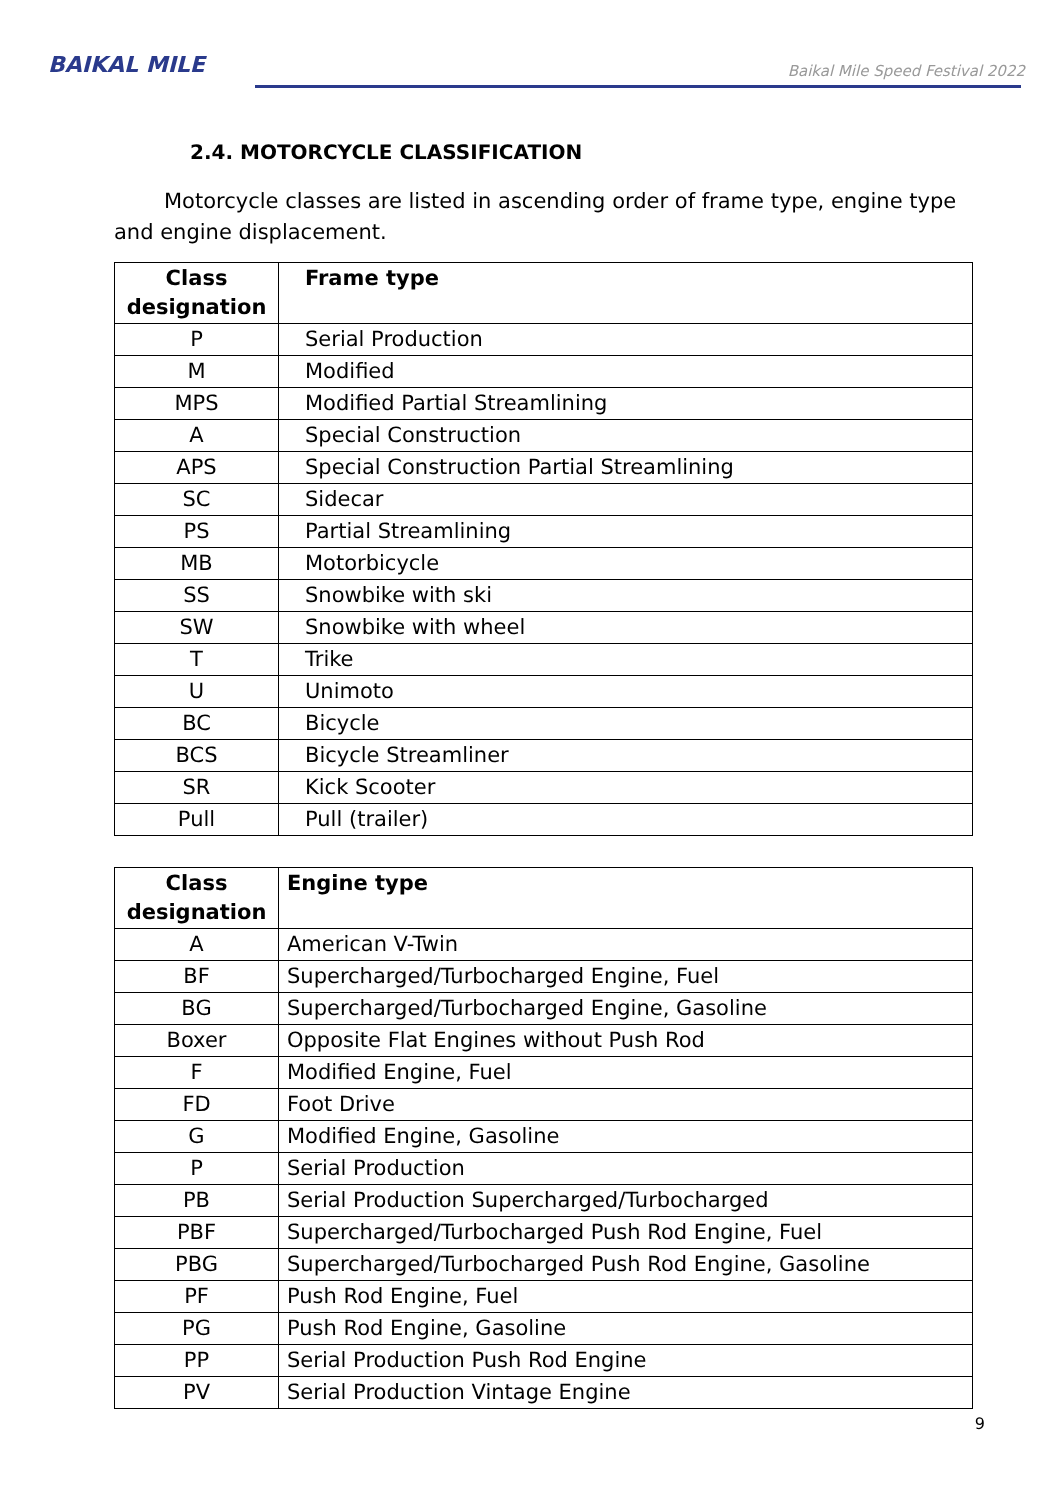BAIKAL MILE
Baikal Mile Speed Festival 2022
2.4. MOTORCYCLE CLASSIFICATION
Motorcycle classes are listed in ascending order of frame type, engine type and engine displacement.
| Class designation | Frame type |
| --- | --- |
| P | Serial Production |
| M | Modified |
| MPS | Modified Partial Streamlining |
| A | Special Construction |
| APS | Special Construction Partial Streamlining |
| SC | Sidecar |
| PS | Partial Streamlining |
| MB | Motorbicycle |
| SS | Snowbike with ski |
| SW | Snowbike with wheel |
| T | Trike |
| U | Unimoto |
| BC | Bicycle |
| BCS | Bicycle Streamliner |
| SR | Kick Scooter |
| Pull | Pull (trailer) |
| Class designation | Engine type |
| --- | --- |
| A | American V-Twin |
| BF | Supercharged/Turbocharged Engine, Fuel |
| BG | Supercharged/Turbocharged Engine, Gasoline |
| Boxer | Opposite Flat Engines without Push Rod |
| F | Modified Engine, Fuel |
| FD | Foot Drive |
| G | Modified Engine, Gasoline |
| P | Serial Production |
| PB | Serial Production Supercharged/Turbocharged |
| PBF | Supercharged/Turbocharged Push Rod Engine, Fuel |
| PBG | Supercharged/Turbocharged Push Rod Engine, Gasoline |
| PF | Push Rod Engine, Fuel |
| PG | Push Rod Engine, Gasoline |
| PP | Serial Production Push Rod Engine |
| PV | Serial Production Vintage Engine |
9